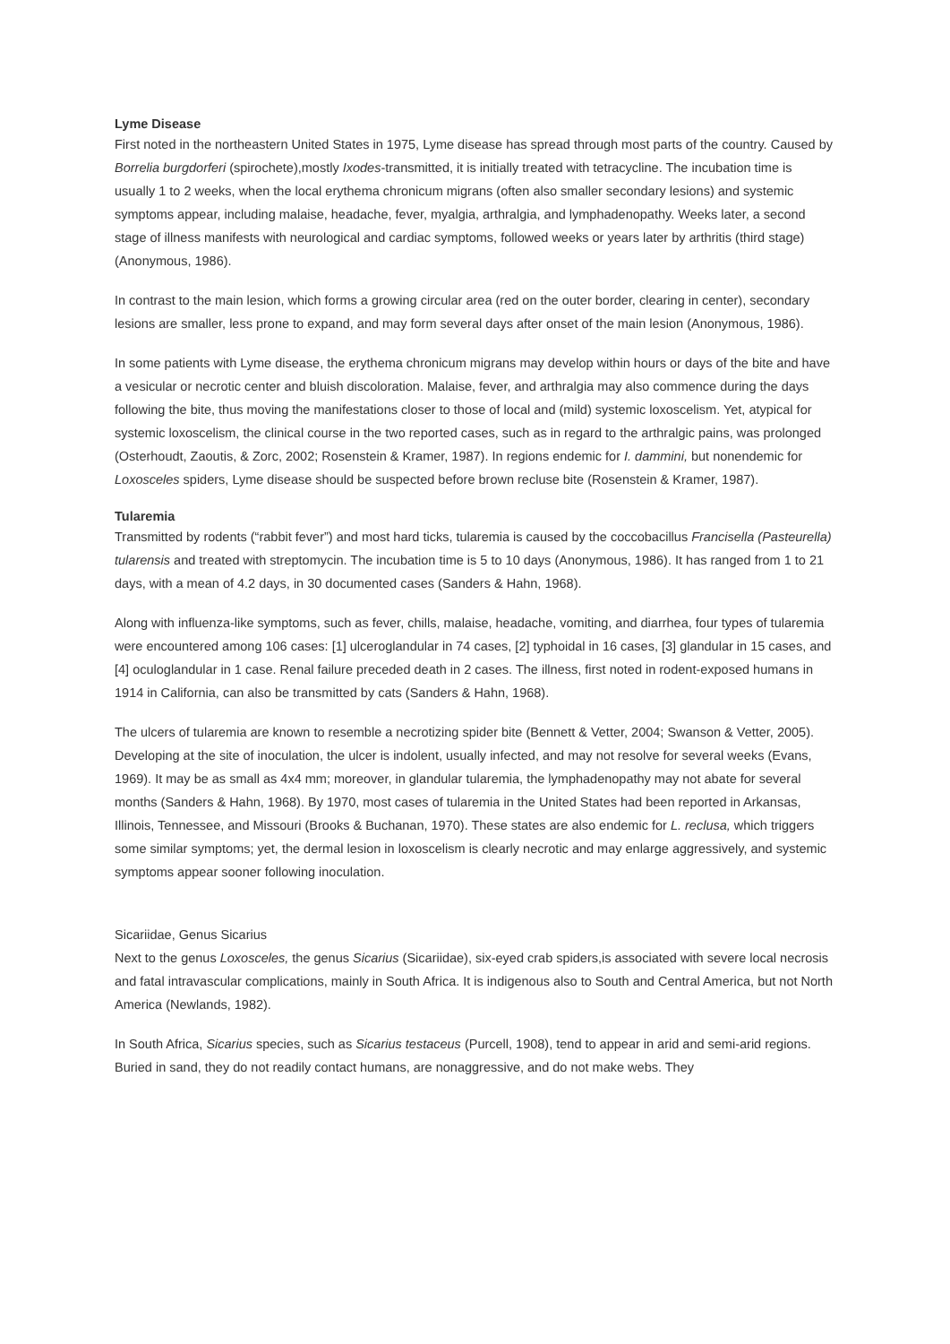Lyme Disease
First noted in the northeastern United States in 1975, Lyme disease has spread through most parts of the country. Caused by Borrelia burgdorferi (spirochete),mostly Ixodes-transmitted, it is initially treated with tetracycline. The incubation time is usually 1 to 2 weeks, when the local erythema chronicum migrans (often also smaller secondary lesions) and systemic symptoms appear, including malaise, headache, fever, myalgia, arthralgia, and lymphadenopathy. Weeks later, a second stage of illness manifests with neurological and cardiac symptoms, followed weeks or years later by arthritis (third stage) (Anonymous, 1986).
In contrast to the main lesion, which forms a growing circular area (red on the outer border, clearing in center), secondary lesions are smaller, less prone to expand, and may form several days after onset of the main lesion (Anonymous, 1986).
In some patients with Lyme disease, the erythema chronicum migrans may develop within hours or days of the bite and have a vesicular or necrotic center and bluish discoloration. Malaise, fever, and arthralgia may also commence during the days following the bite, thus moving the manifestations closer to those of local and (mild) systemic loxoscelism. Yet, atypical for systemic loxoscelism, the clinical course in the two reported cases, such as in regard to the arthralgic pains, was prolonged (Osterhoudt, Zaoutis, & Zorc, 2002; Rosenstein & Kramer, 1987). In regions endemic for I. dammini, but nonendemic for Loxosceles spiders, Lyme disease should be suspected before brown recluse bite (Rosenstein & Kramer, 1987).
Tularemia
Transmitted by rodents (“rabbit fever”) and most hard ticks, tularemia is caused by the coccobacillus Francisella (Pasteurella) tularensis and treated with streptomycin. The incubation time is 5 to 10 days (Anonymous, 1986). It has ranged from 1 to 21 days, with a mean of 4.2 days, in 30 documented cases (Sanders & Hahn, 1968).
Along with influenza-like symptoms, such as fever, chills, malaise, headache, vomiting, and diarrhea, four types of tularemia were encountered among 106 cases: [1] ulceroglandular in 74 cases, [2] typhoidal in 16 cases, [3] glandular in 15 cases, and [4] oculoglandular in 1 case. Renal failure preceded death in 2 cases. The illness, first noted in rodent-exposed humans in 1914 in California, can also be transmitted by cats (Sanders & Hahn, 1968).
The ulcers of tularemia are known to resemble a necrotizing spider bite (Bennett & Vetter, 2004; Swanson & Vetter, 2005). Developing at the site of inoculation, the ulcer is indolent, usually infected, and may not resolve for several weeks (Evans, 1969). It may be as small as 4x4 mm; moreover, in glandular tularemia, the lymphadenopathy may not abate for several months (Sanders & Hahn, 1968). By 1970, most cases of tularemia in the United States had been reported in Arkansas, Illinois, Tennessee, and Missouri (Brooks & Buchanan, 1970). These states are also endemic for L. reclusa, which triggers some similar symptoms; yet, the dermal lesion in loxoscelism is clearly necrotic and may enlarge aggressively, and systemic symptoms appear sooner following inoculation.
Sicariidae, Genus Sicarius
Next to the genus Loxosceles, the genus Sicarius (Sicariidae), six-eyed crab spiders,is associated with severe local necrosis and fatal intravascular complications, mainly in South Africa. It is indigenous also to South and Central America, but not North America (Newlands, 1982).
In South Africa, Sicarius species, such as Sicarius testaceus (Purcell, 1908), tend to appear in arid and semi-arid regions. Buried in sand, they do not readily contact humans, are nonaggressive, and do not make webs. They